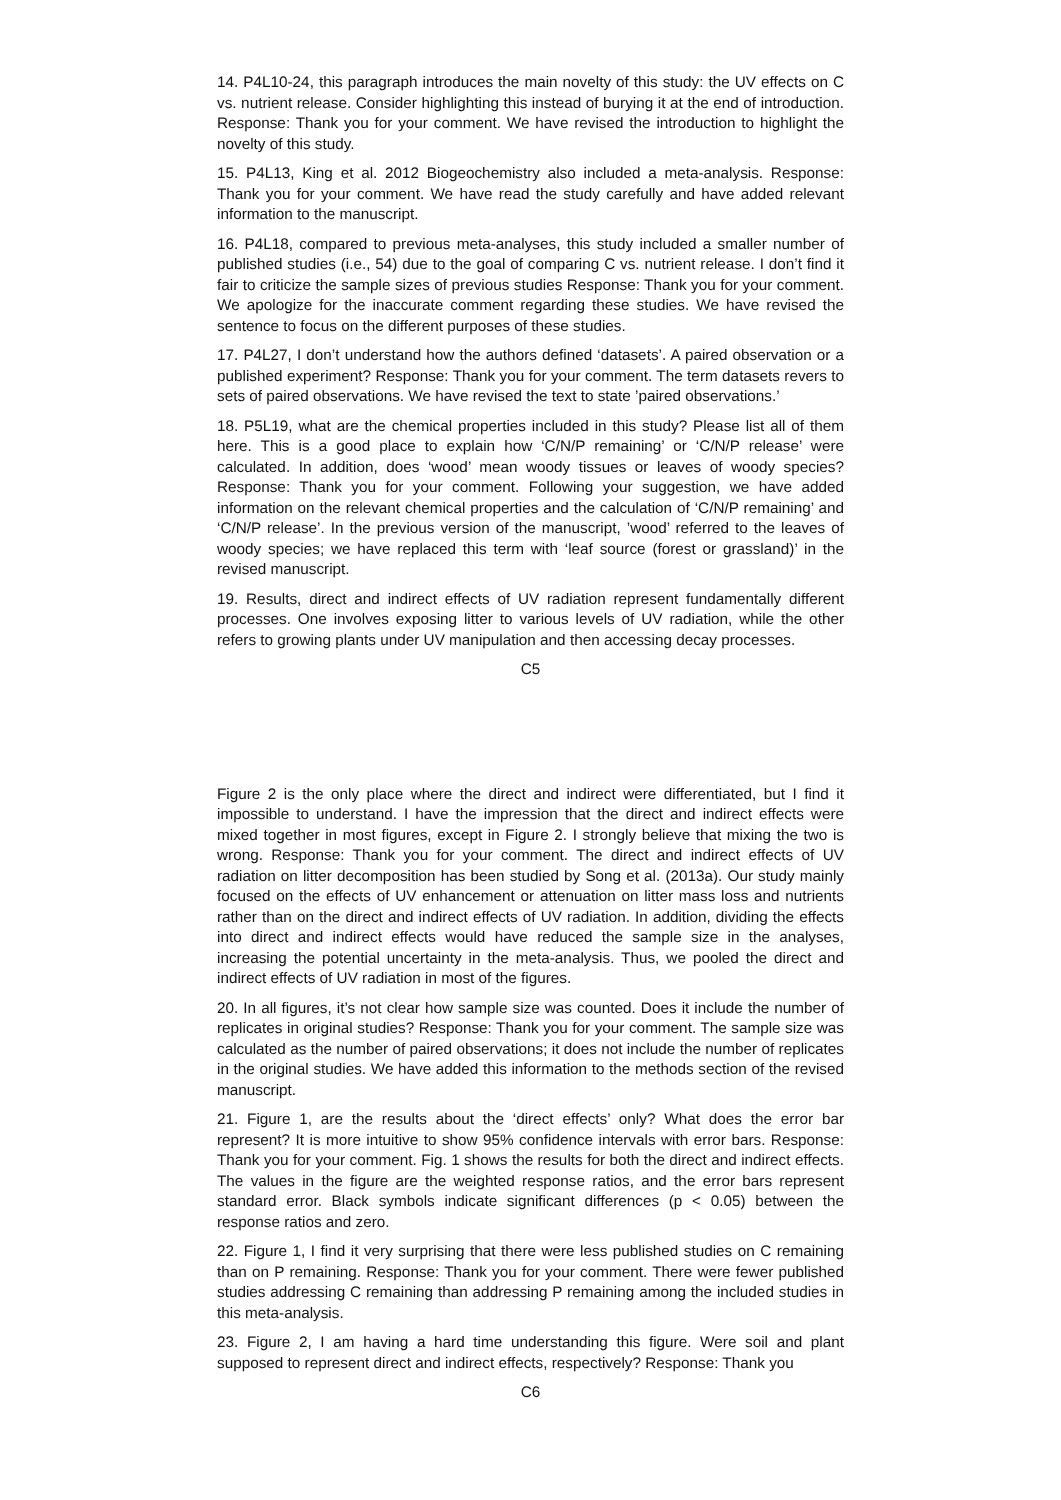14. P4L10-24, this paragraph introduces the main novelty of this study: the UV effects on C vs. nutrient release. Consider highlighting this instead of burying it at the end of introduction. Response: Thank you for your comment. We have revised the introduction to highlight the novelty of this study.
15. P4L13, King et al. 2012 Biogeochemistry also included a meta-analysis. Response: Thank you for your comment. We have read the study carefully and have added relevant information to the manuscript.
16. P4L18, compared to previous meta-analyses, this study included a smaller number of published studies (i.e., 54) due to the goal of comparing C vs. nutrient release. I don’t find it fair to criticize the sample sizes of previous studies Response: Thank you for your comment. We apologize for the inaccurate comment regarding these studies. We have revised the sentence to focus on the different purposes of these studies.
17. P4L27, I don’t understand how the authors defined ‘datasets’. A paired observation or a published experiment? Response: Thank you for your comment. The term datasets revers to sets of paired observations. We have revised the text to state ’paired observations.’
18. P5L19, what are the chemical properties included in this study? Please list all of them here. This is a good place to explain how ‘C/N/P remaining’ or ‘C/N/P release’ were calculated. In addition, does ‘wood’ mean woody tissues or leaves of woody species? Response: Thank you for your comment. Following your suggestion, we have added information on the relevant chemical properties and the calculation of ‘C/N/P remaining’ and ‘C/N/P release’. In the previous version of the manuscript, ’wood’ referred to the leaves of woody species; we have replaced this term with ‘leaf source (forest or grassland)’ in the revised manuscript.
19. Results, direct and indirect effects of UV radiation represent fundamentally different processes. One involves exposing litter to various levels of UV radiation, while the other refers to growing plants under UV manipulation and then accessing decay processes.
C5
Figure 2 is the only place where the direct and indirect were differentiated, but I find it impossible to understand. I have the impression that the direct and indirect effects were mixed together in most figures, except in Figure 2. I strongly believe that mixing the two is wrong. Response: Thank you for your comment. The direct and indirect effects of UV radiation on litter decomposition has been studied by Song et al. (2013a). Our study mainly focused on the effects of UV enhancement or attenuation on litter mass loss and nutrients rather than on the direct and indirect effects of UV radiation. In addition, dividing the effects into direct and indirect effects would have reduced the sample size in the analyses, increasing the potential uncertainty in the meta-analysis. Thus, we pooled the direct and indirect effects of UV radiation in most of the figures.
20. In all figures, it’s not clear how sample size was counted. Does it include the number of replicates in original studies? Response: Thank you for your comment. The sample size was calculated as the number of paired observations; it does not include the number of replicates in the original studies. We have added this information to the methods section of the revised manuscript.
21. Figure 1, are the results about the ‘direct effects’ only? What does the error bar represent? It is more intuitive to show 95% confidence intervals with error bars. Response: Thank you for your comment. Fig. 1 shows the results for both the direct and indirect effects. The values in the figure are the weighted response ratios, and the error bars represent standard error. Black symbols indicate significant differences (p < 0.05) between the response ratios and zero.
22. Figure 1, I find it very surprising that there were less published studies on C remaining than on P remaining. Response: Thank you for your comment. There were fewer published studies addressing C remaining than addressing P remaining among the included studies in this meta-analysis.
23. Figure 2, I am having a hard time understanding this figure. Were soil and plant supposed to represent direct and indirect effects, respectively? Response: Thank you
C6